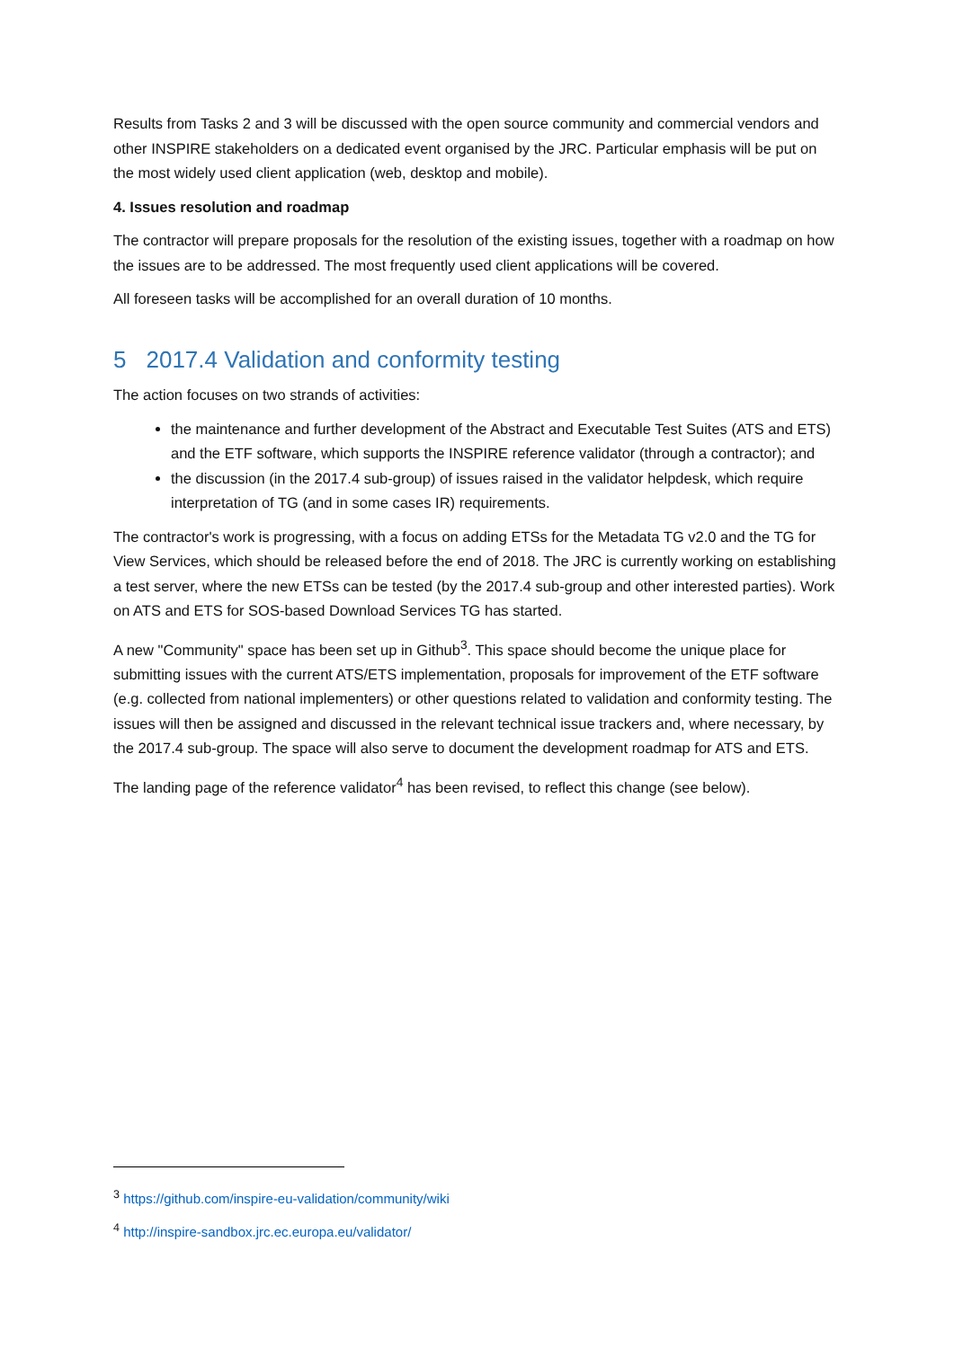Results from Tasks 2 and 3 will be discussed with the open source community and commercial vendors and other INSPIRE stakeholders on a dedicated event organised by the JRC. Particular emphasis will be put on the most widely used client application (web, desktop and mobile).
4. Issues resolution and roadmap
The contractor will prepare proposals for the resolution of the existing issues, together with a roadmap on how the issues are to be addressed. The most frequently used client applications will be covered.
All foreseen tasks will be accomplished for an overall duration of 10 months.
5 2017.4 Validation and conformity testing
The action focuses on two strands of activities:
the maintenance and further development of the Abstract and Executable Test Suites (ATS and ETS) and the ETF software, which supports the INSPIRE reference validator (through a contractor); and
the discussion (in the 2017.4 sub-group) of issues raised in the validator helpdesk, which require interpretation of TG (and in some cases IR) requirements.
The contractor's work is progressing, with a focus on adding ETSs for the Metadata TG v2.0 and the TG for View Services, which should be released before the end of 2018. The JRC is currently working on establishing a test server, where the new ETSs can be tested (by the 2017.4 sub-group and other interested parties). Work on ATS and ETS for SOS-based Download Services TG has started.
A new "Community" space has been set up in Github<sup>3</sup>. This space should become the unique place for submitting issues with the current ATS/ETS implementation, proposals for improvement of the ETF software (e.g. collected from national implementers) or other questions related to validation and conformity testing. The issues will then be assigned and discussed in the relevant technical issue trackers and, where necessary, by the 2017.4 sub-group. The space will also serve to document the development roadmap for ATS and ETS.
The landing page of the reference validator<sup>4</sup> has been revised, to reflect this change (see below).
<sup>3</sup> https://github.com/inspire-eu-validation/community/wiki
<sup>4</sup> http://inspire-sandbox.jrc.ec.europa.eu/validator/